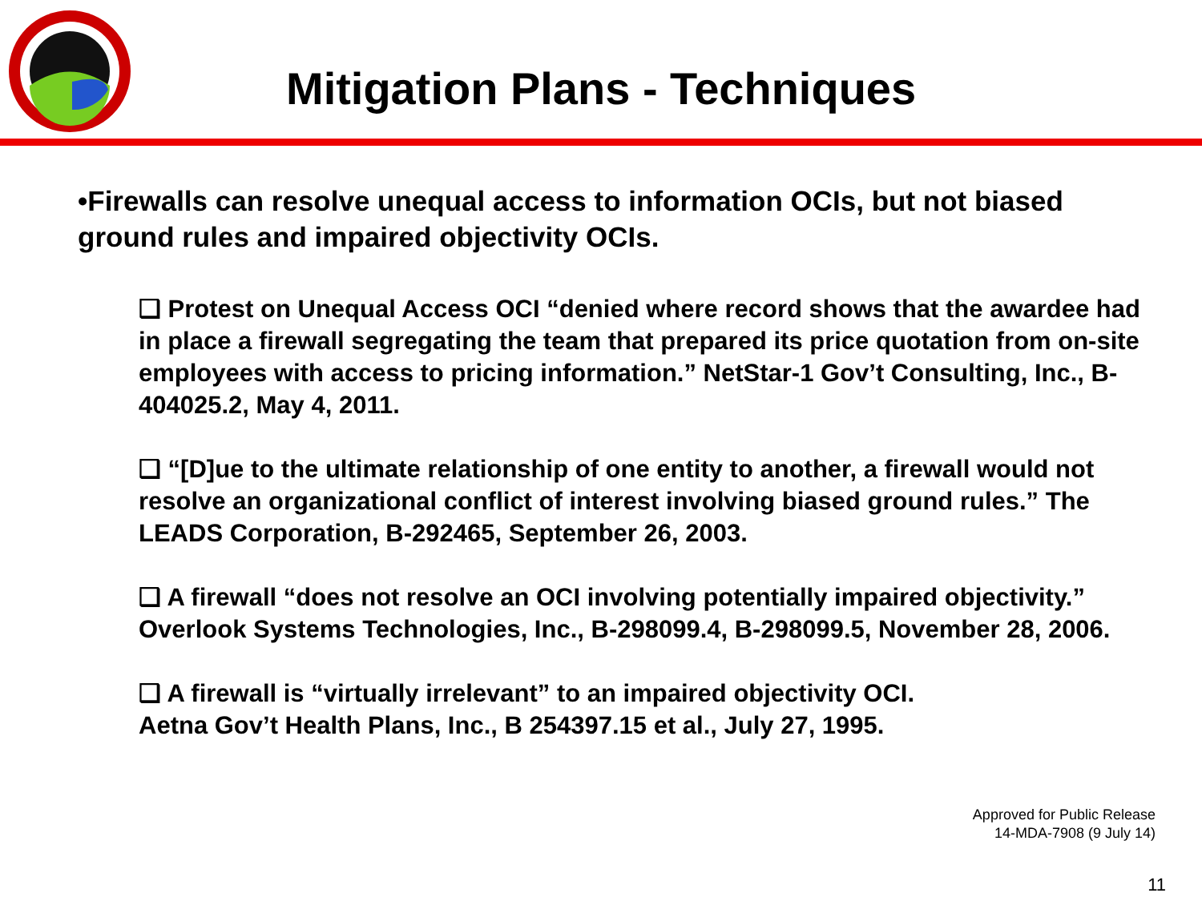Mitigation Plans - Techniques
•Firewalls can resolve unequal access to information OCIs, but not biased ground rules and impaired objectivity OCIs.
❑ Protest on Unequal Access OCI “denied where record shows that the awardee had in place a firewall segregating the team that prepared its price quotation from on-site employees with access to pricing information.” NetStar-1 Gov’t Consulting, Inc., B-404025.2, May 4, 2011.
❑ “[D]ue to the ultimate relationship of one entity to another, a firewall would not resolve an organizational conflict of interest involving biased ground rules.” The LEADS Corporation, B-292465, September 26, 2003.
❑ A firewall “does not resolve an OCI involving potentially impaired objectivity.” Overlook Systems Technologies, Inc., B-298099.4, B-298099.5, November 28, 2006.
❑ A firewall is “virtually irrelevant” to an impaired objectivity OCI.
Aetna Gov’t Health Plans, Inc., B 254397.15 et al., July 27, 1995.
Approved for Public Release
14-MDA-7908 (9 July 14)
11